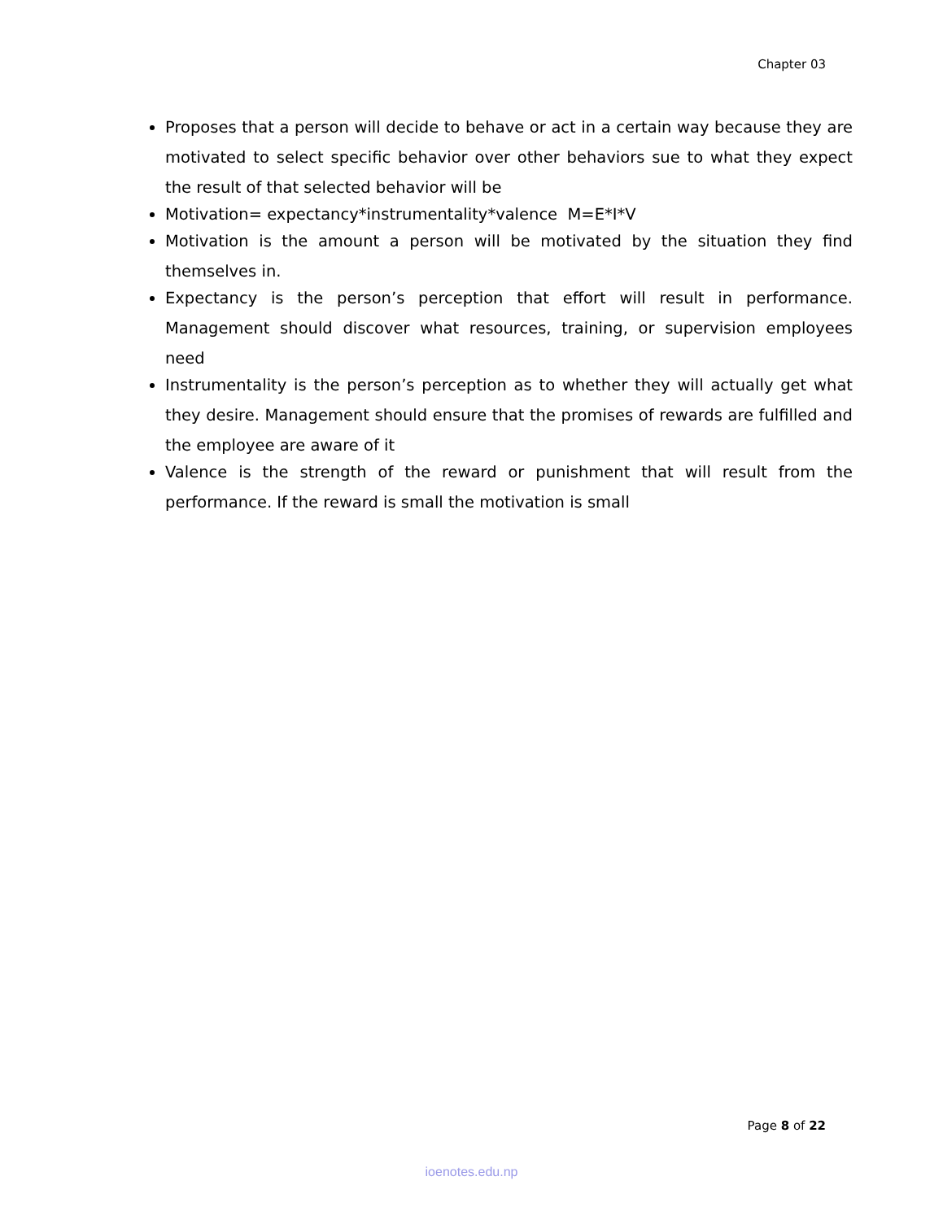Chapter 03
Proposes that a person will decide to behave or act in a certain way because they are motivated to select specific behavior over other behaviors sue to what they expect the result of that selected behavior will be
Motivation= expectancy*instrumentality*valence M=E*I*V
Motivation is the amount a person will be motivated by the situation they find themselves in.
Expectancy is the person’s perception that effort will result in performance. Management should discover what resources, training, or supervision employees need
Instrumentality is the person’s perception as to whether they will actually get what they desire. Management should ensure that the promises of rewards are fulfilled and the employee are aware of it
Valence is the strength of the reward or punishment that will result from the performance. If the reward is small the motivation is small
Page 8 of 22
ioenotes.edu.np